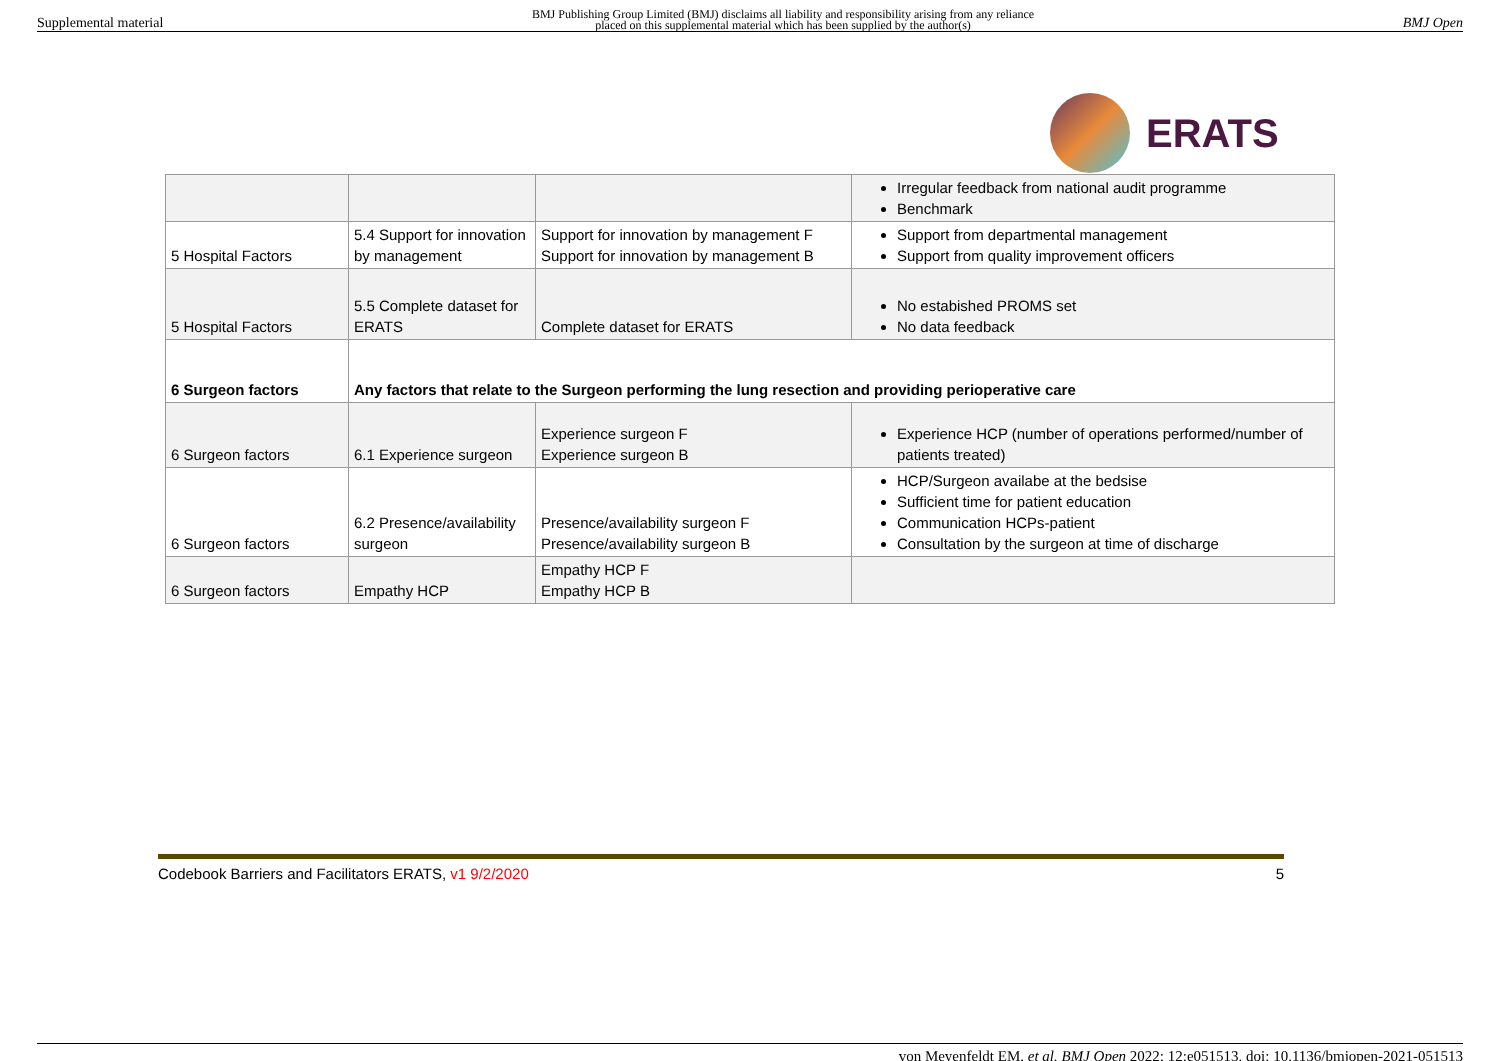Supplemental material
BMJ Publishing Group Limited (BMJ) disclaims all liability and responsibility arising from any reliance
placed on this supplemental material which has been supplied by the author(s)
BMJ Open
ERATS
| | | | Irregular feedback from national audit programme Benchmark |
| 5 Hospital Factors | 5.4 Support for innovation by management | Support for innovation by management F Support for innovation by management B | Support from departmental management Support from quality improvement officers |
| 5 Hospital Factors | 5.5 Complete dataset for ERATS | Complete dataset for ERATS | No estabished PROMS set No data feedback |
| 6 Surgeon factors | Any factors that relate to the Surgeon performing the lung resection and providing perioperative care | | |
| 6 Surgeon factors | 6.1 Experience surgeon | Experience surgeon F Experience surgeon B | Experience HCP (number of operations performed/number of patients treated) |
| 6 Surgeon factors | 6.2 Presence/availability surgeon | Presence/availability surgeon F Presence/availability surgeon B | HCP/Surgeon availabe at the bedsise Sufficient time for patient education Communication HCPs-patient Consultation by the surgeon at time of discharge |
| 6 Surgeon factors | Empathy HCP | Empathy HCP F Empathy HCP B | |
Codebook Barriers and Facilitators ERATS, v1 9/2/2020
5
von Meyenfeldt EM, et al. BMJ Open 2022; 12:e051513. doi: 10.1136/bmjopen-2021-051513